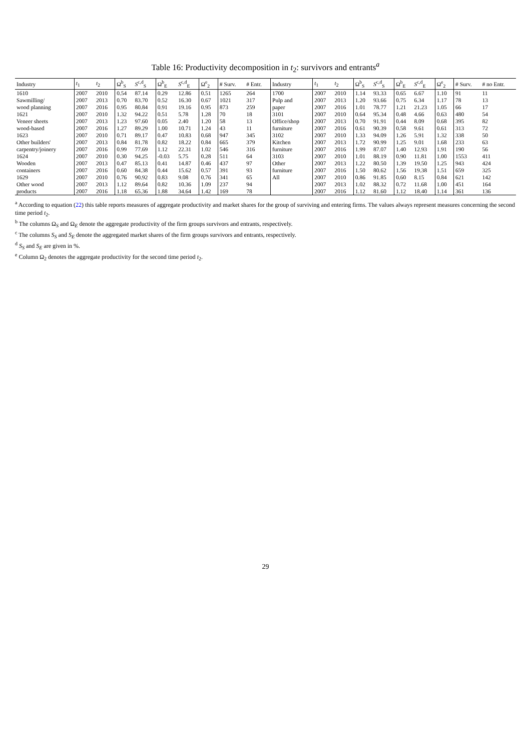Table 16: Productivity decomposition in t<sub>2</sub>: survivors and entrants<sup>a</sup>
| Industry | t<sub>1</sub> | t<sub>2</sub> | Ω<sup>b</sup><sub>S</sub> | S<sup>c,d</sup><sub>S</sub> | Ω<sup>b</sup><sub>E</sub> | S<sup>c,d</sup><sub>E</sub> | Ω<sup>e</sup><sub>2</sub> | # Surv. | # Entr. | Industry | t<sub>1</sub> | t<sub>2</sub> | Ω<sup>b</sup><sub>S</sub> | S<sup>c,d</sup><sub>S</sub> | Ω<sup>b</sup><sub>E</sub> | S<sup>c,d</sup><sub>E</sub> | Ω<sup>e</sup><sub>2</sub> | # Surv. | # no Entr. |
| --- | --- | --- | --- | --- | --- | --- | --- | --- | --- | --- | --- | --- | --- | --- | --- | --- | --- | --- | --- |
| 1610 | 2007 | 2010 | 0.54 | 87.14 | 0.29 | 12.86 | 0.51 | 1265 | 264 | 1700 | 2007 | 2010 | 1.14 | 93.33 | 0.65 | 6.67 | 1.10 | 91 | 11 |
| Sawmilling/ | 2007 | 2013 | 0.70 | 83.70 | 0.52 | 16.30 | 0.67 | 1021 | 317 | Pulp and | 2007 | 2013 | 1.20 | 93.66 | 0.75 | 6.34 | 1.17 | 78 | 13 |
| wood planning | 2007 | 2016 | 0.95 | 80.84 | 0.91 | 19.16 | 0.95 | 873 | 259 | paper | 2007 | 2016 | 1.01 | 78.77 | 1.21 | 21.23 | 1.05 | 66 | 17 |
| 1621 | 2007 | 2010 | 1.32 | 94.22 | 0.51 | 5.78 | 1.28 | 70 | 18 | 3101 | 2007 | 2010 | 0.64 | 95.34 | 0.48 | 4.66 | 0.63 | 480 | 54 |
| Veneer sheets | 2007 | 2013 | 1.23 | 97.60 | 0.05 | 2.40 | 1.20 | 58 | 13 | Office/shop | 2007 | 2013 | 0.70 | 91.91 | 0.44 | 8.09 | 0.68 | 395 | 82 |
| wood-based | 2007 | 2016 | 1.27 | 89.29 | 1.00 | 10.71 | 1.24 | 43 | 11 | furniture | 2007 | 2016 | 0.61 | 90.39 | 0.58 | 9.61 | 0.61 | 313 | 72 |
| 1623 | 2007 | 2010 | 0.71 | 89.17 | 0.47 | 10.83 | 0.68 | 947 | 345 | 3102 | 2007 | 2010 | 1.33 | 94.09 | 1.26 | 5.91 | 1.32 | 338 | 50 |
| Other builders' | 2007 | 2013 | 0.84 | 81.78 | 0.82 | 18.22 | 0.84 | 665 | 379 | Kitchen | 2007 | 2013 | 1.72 | 90.99 | 1.25 | 9.01 | 1.68 | 233 | 63 |
| carpentry/joinery | 2007 | 2016 | 0.99 | 77.69 | 1.12 | 22.31 | 1.02 | 546 | 316 | furniture | 2007 | 2016 | 1.99 | 87.07 | 1.40 | 12.93 | 1.91 | 190 | 56 |
| 1624 | 2007 | 2010 | 0.30 | 94.25 | -0.03 | 5.75 | 0.28 | 511 | 64 | 3103 | 2007 | 2010 | 1.01 | 88.19 | 0.90 | 11.81 | 1.00 | 1553 | 411 |
| Wooden | 2007 | 2013 | 0.47 | 85.13 | 0.41 | 14.87 | 0.46 | 437 | 97 | Other | 2007 | 2013 | 1.22 | 80.50 | 1.39 | 19.50 | 1.25 | 943 | 424 |
| containers | 2007 | 2016 | 0.60 | 84.38 | 0.44 | 15.62 | 0.57 | 391 | 93 | furniture | 2007 | 2016 | 1.50 | 80.62 | 1.56 | 19.38 | 1.51 | 659 | 325 |
| 1629 | 2007 | 2010 | 0.76 | 90.92 | 0.83 | 9.08 | 0.76 | 341 | 65 | All | 2007 | 2010 | 0.86 | 91.85 | 0.60 | 8.15 | 0.84 | 621 | 142 |
| Other wood | 2007 | 2013 | 1.12 | 89.64 | 0.82 | 10.36 | 1.09 | 237 | 94 | | 2007 | 2013 | 1.02 | 88.32 | 0.72 | 11.68 | 1.00 | 451 | 164 |
| products | 2007 | 2016 | 1.18 | 65.36 | 1.88 | 34.64 | 1.42 | 169 | 78 | | 2007 | 2016 | 1.12 | 81.60 | 1.12 | 18.40 | 1.14 | 361 | 136 |
<sup>a</sup> According to equation (22) this table reports measures of aggregate productivity and market shares for the group of surviving and entering firms. The values always represent measures concerning the second time period t<sub>2</sub>.
<sup>b</sup> The columns Ω<sub>S</sub> and Ω<sub>E</sub> denote the aggregate productivity of the firm groups survivors and entrants, respectively.
<sup>c</sup> The columns S<sub>S</sub> and S<sub>E</sub> denote the aggregated market shares of the firm groups survivors and entrants, respectively.
<sup>d</sup> S<sub>S</sub> and S<sub>E</sub> are given in %.
<sup>e</sup> Column Ω<sub>2</sub> denotes the aggregate productivity for the second time period t<sub>2</sub>.
29